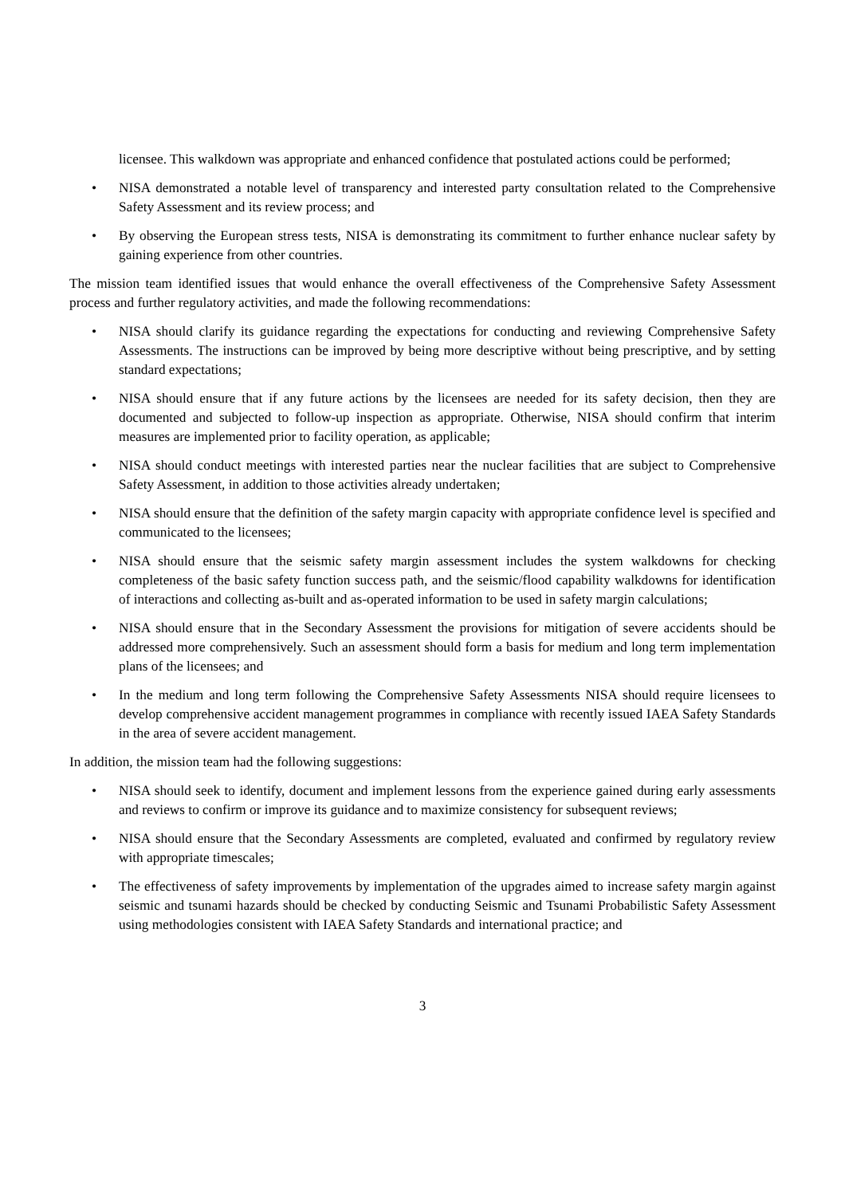licensee. This walkdown was appropriate and enhanced confidence that postulated actions could be performed;
• NISA demonstrated a notable level of transparency and interested party consultation related to the Comprehensive Safety Assessment and its review process; and
• By observing the European stress tests, NISA is demonstrating its commitment to further enhance nuclear safety by gaining experience from other countries.
The mission team identified issues that would enhance the overall effectiveness of the Comprehensive Safety Assessment process and further regulatory activities, and made the following recommendations:
• NISA should clarify its guidance regarding the expectations for conducting and reviewing Comprehensive Safety Assessments. The instructions can be improved by being more descriptive without being prescriptive, and by setting standard expectations;
• NISA should ensure that if any future actions by the licensees are needed for its safety decision, then they are documented and subjected to follow-up inspection as appropriate. Otherwise, NISA should confirm that interim measures are implemented prior to facility operation, as applicable;
• NISA should conduct meetings with interested parties near the nuclear facilities that are subject to Comprehensive Safety Assessment, in addition to those activities already undertaken;
• NISA should ensure that the definition of the safety margin capacity with appropriate confidence level is specified and communicated to the licensees;
• NISA should ensure that the seismic safety margin assessment includes the system walkdowns for checking completeness of the basic safety function success path, and the seismic/flood capability walkdowns for identification of interactions and collecting as-built and as-operated information to be used in safety margin calculations;
• NISA should ensure that in the Secondary Assessment the provisions for mitigation of severe accidents should be addressed more comprehensively. Such an assessment should form a basis for medium and long term implementation plans of the licensees; and
• In the medium and long term following the Comprehensive Safety Assessments NISA should require licensees to develop comprehensive accident management programmes in compliance with recently issued IAEA Safety Standards in the area of severe accident management.
In addition, the mission team had the following suggestions:
• NISA should seek to identify, document and implement lessons from the experience gained during early assessments and reviews to confirm or improve its guidance and to maximize consistency for subsequent reviews;
• NISA should ensure that the Secondary Assessments are completed, evaluated and confirmed by regulatory review with appropriate timescales;
• The effectiveness of safety improvements by implementation of the upgrades aimed to increase safety margin against seismic and tsunami hazards should be checked by conducting Seismic and Tsunami Probabilistic Safety Assessment using methodologies consistent with IAEA Safety Standards and international practice; and
3